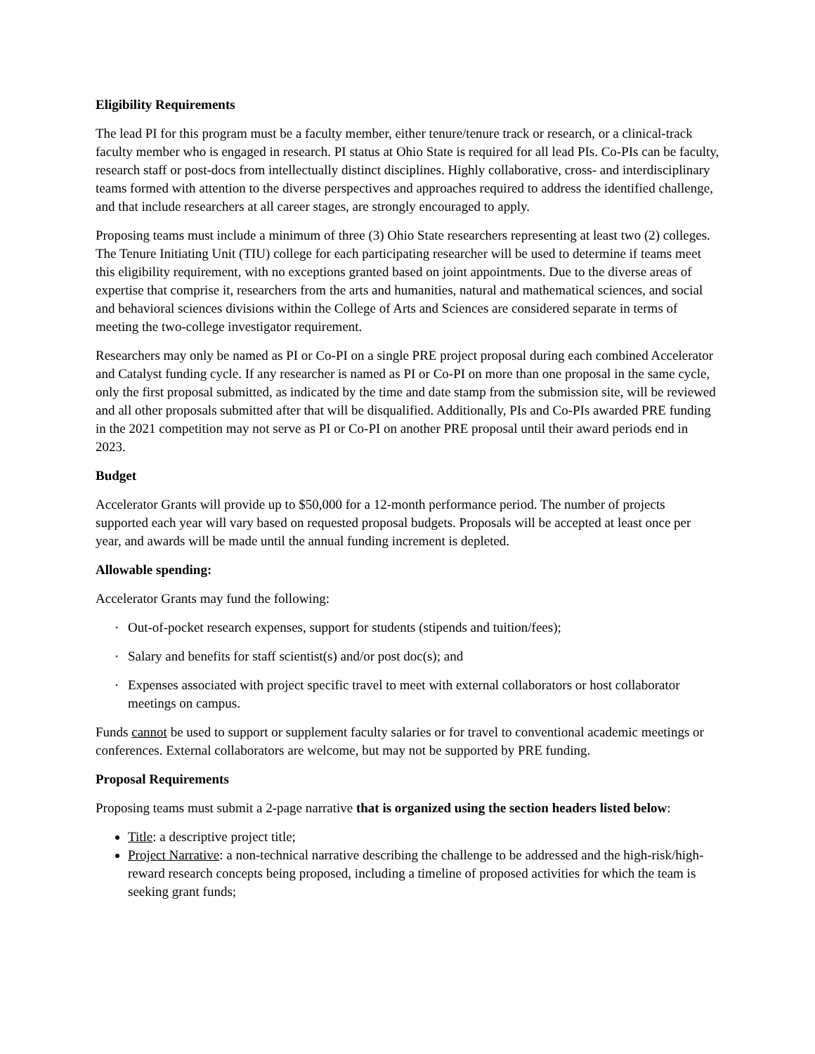Eligibility Requirements
The lead PI for this program must be a faculty member, either tenure/tenure track or research, or a clinical-track faculty member who is engaged in research. PI status at Ohio State is required for all lead PIs. Co-PIs can be faculty, research staff or post-docs from intellectually distinct disciplines. Highly collaborative, cross- and interdisciplinary teams formed with attention to the diverse perspectives and approaches required to address the identified challenge, and that include researchers at all career stages, are strongly encouraged to apply.
Proposing teams must include a minimum of three (3) Ohio State researchers representing at least two (2) colleges. The Tenure Initiating Unit (TIU) college for each participating researcher will be used to determine if teams meet this eligibility requirement, with no exceptions granted based on joint appointments. Due to the diverse areas of expertise that comprise it, researchers from the arts and humanities, natural and mathematical sciences, and social and behavioral sciences divisions within the College of Arts and Sciences are considered separate in terms of meeting the two-college investigator requirement.
Researchers may only be named as PI or Co-PI on a single PRE project proposal during each combined Accelerator and Catalyst funding cycle. If any researcher is named as PI or Co-PI on more than one proposal in the same cycle, only the first proposal submitted, as indicated by the time and date stamp from the submission site, will be reviewed and all other proposals submitted after that will be disqualified. Additionally, PIs and Co-PIs awarded PRE funding in the 2021 competition may not serve as PI or Co-PI on another PRE proposal until their award periods end in 2023.
Budget
Accelerator Grants will provide up to $50,000 for a 12-month performance period. The number of projects supported each year will vary based on requested proposal budgets. Proposals will be accepted at least once per year, and awards will be made until the annual funding increment is depleted.
Allowable spending:
Accelerator Grants may fund the following:
• Out-of-pocket research expenses, support for students (stipends and tuition/fees);
• Salary and benefits for staff scientist(s) and/or post doc(s); and
• Expenses associated with project specific travel to meet with external collaborators or host collaborator meetings on campus.
Funds cannot be used to support or supplement faculty salaries or for travel to conventional academic meetings or conferences. External collaborators are welcome, but may not be supported by PRE funding.
Proposal Requirements
Proposing teams must submit a 2-page narrative that is organized using the section headers listed below:
Title: a descriptive project title;
Project Narrative: a non-technical narrative describing the challenge to be addressed and the high-risk/high-reward research concepts being proposed, including a timeline of proposed activities for which the team is seeking grant funds;